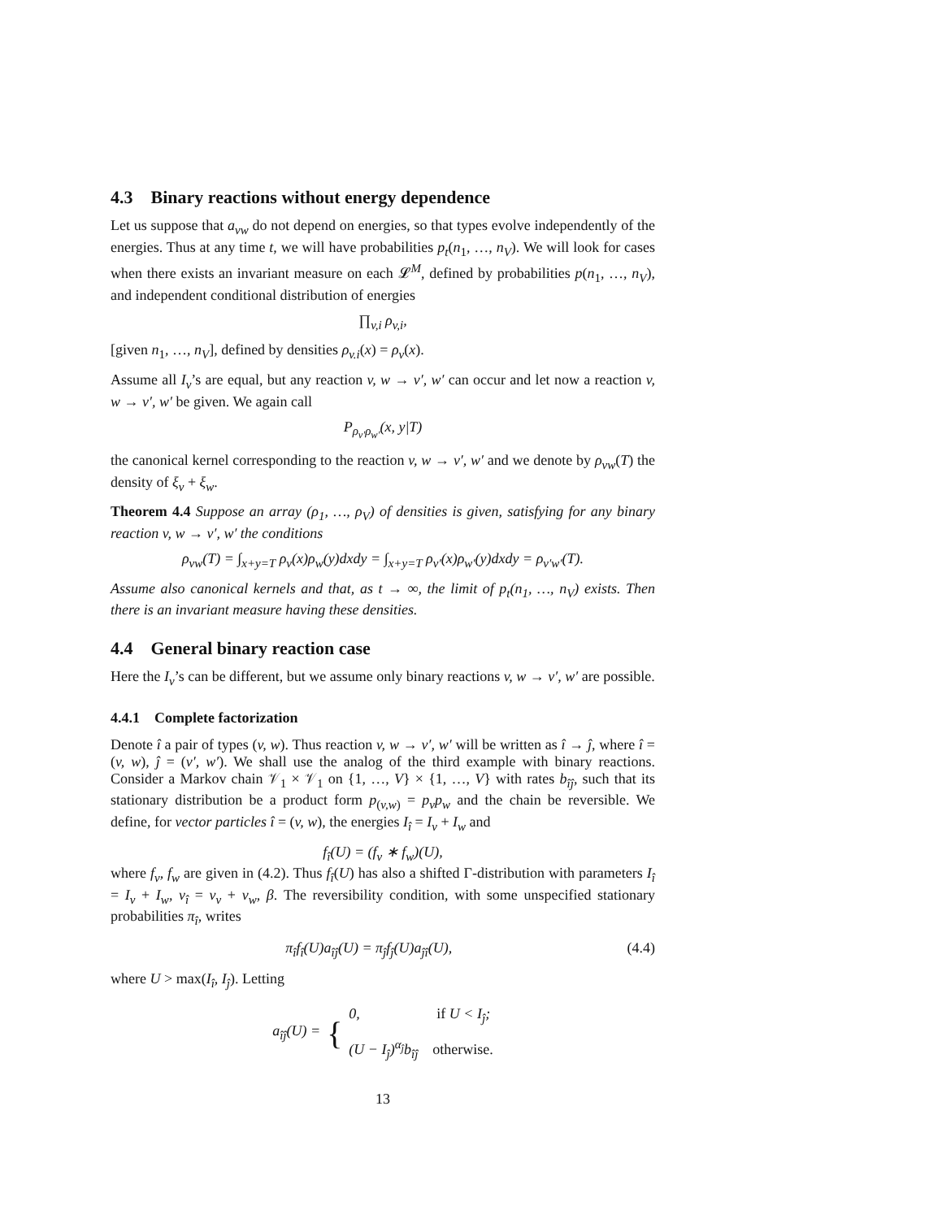4.3 Binary reactions without energy dependence
Let us suppose that a<sub>vw</sub> do not depend on energies, so that types evolve independently of the energies. Thus at any time t, we will have probabilities p<sub>t</sub>(n<sub>1</sub>, …, n<sub>V</sub>). We will look for cases when there exists an invariant measure on each 𝓛<sup>M</sup>, defined by probabilities p(n<sub>1</sub>, …, n<sub>V</sub>), and independent conditional distribution of energies
∏<sub>v,i</sub> ρ<sub>v,i</sub>,
[given n<sub>1</sub>, …, n<sub>V</sub>], defined by densities ρ<sub>v.i</sub>(x) = ρ<sub>v</sub>(x).
Assume all I<sub>v</sub>’s are equal, but any reaction v, w → v′, w′ can occur and let now a reaction v, w → v′, w′ be given. We again call
P<sub>ρ<sub>v′</sub>ρ<sub>w′</sub></sub>(x, y|T)
the canonical kernel corresponding to the reaction v, w → v′, w′ and we denote by ρ<sub>vw</sub>(T) the density of ξ<sub>v</sub> + ξ<sub>w</sub>.
Theorem 4.4 Suppose an array (ρ<sub>1</sub>, …, ρ<sub>V</sub>) of densities is given, satisfying for any binary reaction v, w → v′, w′ the conditions
ρ<sub>vw</sub>(T) = ∫<sub>x+y=T</sub> ρ<sub>v</sub>(x)ρ<sub>w</sub>(y)dxdy = ∫<sub>x+y=T</sub> ρ<sub>v′</sub>(x)ρ<sub>w′</sub>(y)dxdy = ρ<sub>v′w′</sub>(T).
Assume also canonical kernels and that, as t → ∞, the limit of p<sub>t</sub>(n<sub>1</sub>, …, n<sub>V</sub>) exists. Then there is an invariant measure having these densities.
4.4 General binary reaction case
Here the I<sub>v</sub>’s can be different, but we assume only binary reactions v, w → v′, w′ are possible.
4.4.1 Complete factorization
Denote î a pair of types (v, w). Thus reaction v, w → v′, w′ will be written as î → ĵ, where î = (v, w), ĵ = (v′, w′). We shall use the analog of the third example with binary reactions. Consider a Markov chain 𝒱<sub>1</sub> × 𝒱<sub>1</sub> on {1, …, V} × {1, …, V} with rates b<sub>îĵ</sub>, such that its stationary distribution be a product form p<sub>(v,w)</sub> = p<sub>v</sub>p<sub>w</sub> and the chain be reversible. We define, for vector particles î = (v, w), the energies I<sub>î</sub> = I<sub>v</sub> + I<sub>w</sub> and
f<sub>î</sub>(U) = (f<sub>v</sub> ∗ f<sub>w</sub>)(U),
where f<sub>v</sub>, f<sub>w</sub> are given in (4.2). Thus f<sub>î</sub>(U) has also a shifted Γ-distribution with parameters I<sub>î</sub> = I<sub>v</sub> + I<sub>w</sub>, ν<sub>î</sub> = ν<sub>v</sub> + ν<sub>w</sub>, β. The reversibility condition, with some unspecified stationary probabilities π<sub>î</sub>, writes
π<sub>î</sub>f<sub>î</sub>(U)a<sub>îĵ</sub>(U) = π<sub>ĵ</sub>f<sub>ĵ</sub>(U)a<sub>ĵî</sub>(U), (4.4)
where U > max(I<sub>î</sub>, I<sub>ĵ</sub>). Letting
a<sub>îĵ</sub>(U) = { 0, if U < I<sub>ĵ</sub>;
(U − I<sub>ĵ</sub>)<sup>α<sub>ĵ</sub></sup>b<sub>îĵ</sub> otherwise.
13